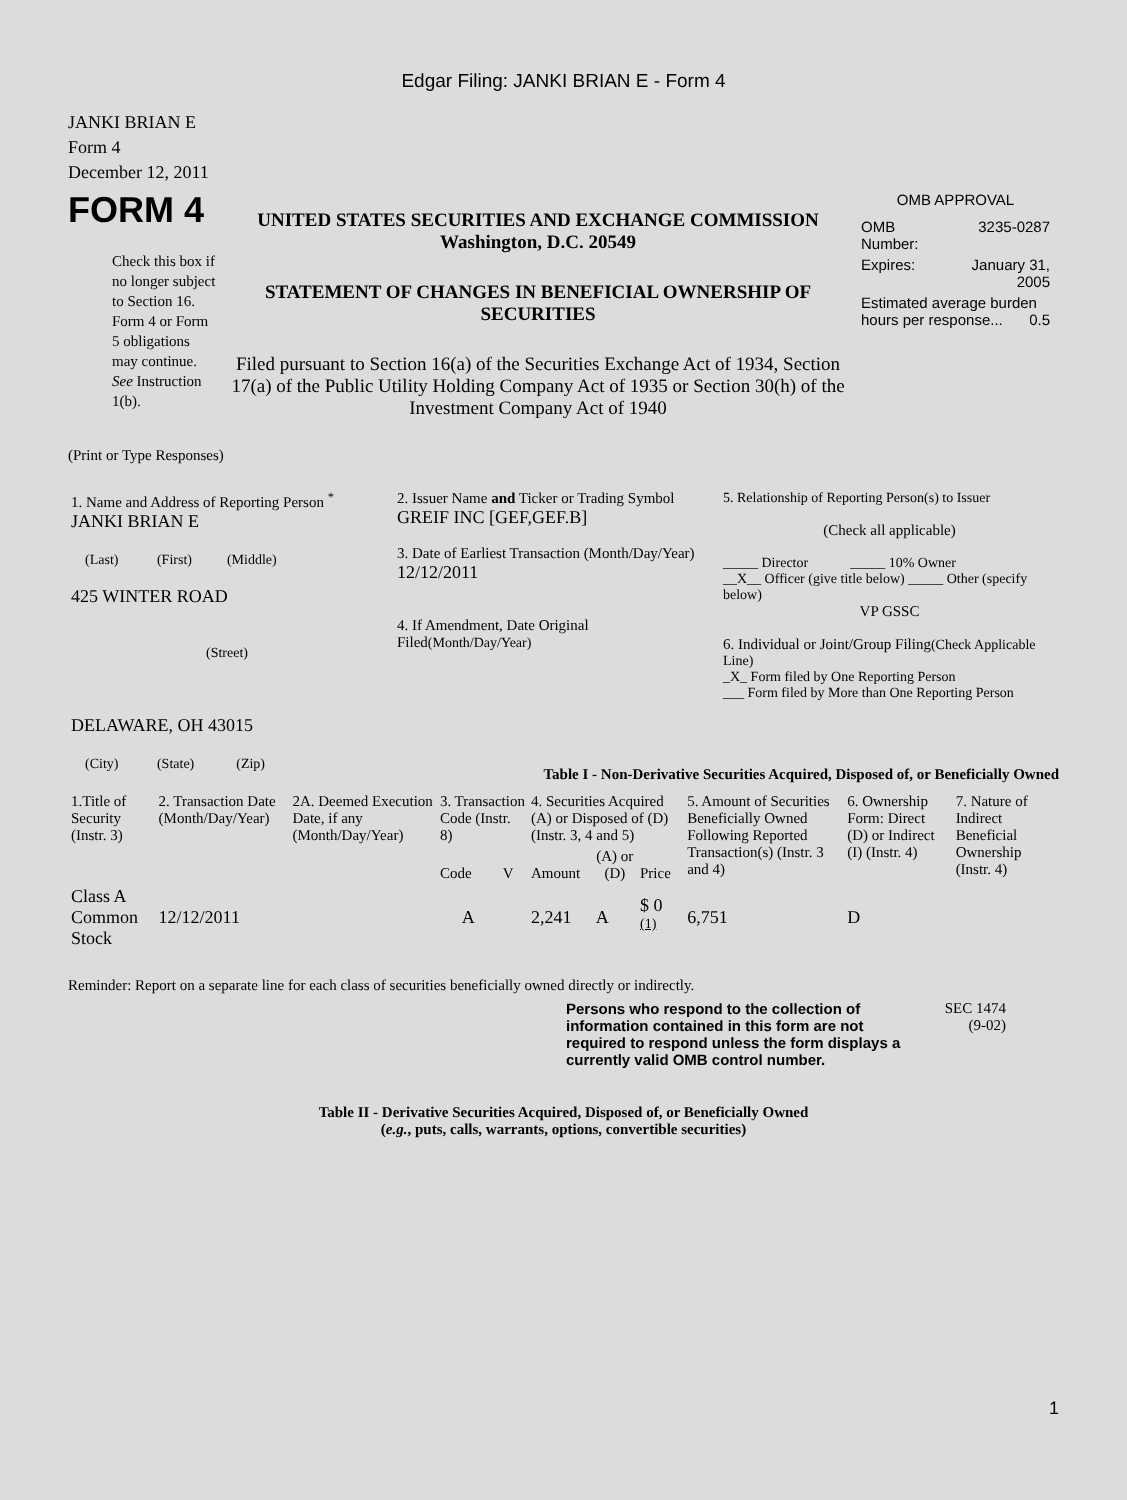Edgar Filing: JANKI BRIAN E - Form 4
JANKI BRIAN E
Form 4
December 12, 2011
FORM 4
Check this box if no longer subject to Section 16. Form 4 or Form 5 obligations may continue. See Instruction 1(b).
UNITED STATES SECURITIES AND EXCHANGE COMMISSION
Washington, D.C. 20549
STATEMENT OF CHANGES IN BENEFICIAL OWNERSHIP OF SECURITIES
Filed pursuant to Section 16(a) of the Securities Exchange Act of 1934, Section 17(a) of the Public Utility Holding Company Act of 1935 or Section 30(h) of the Investment Company Act of 1940
OMB APPROVAL
| OMB Number: | 3235-0287 |
| Expires: | January 31, 2005 |
| Estimated average burden hours per response... 0.5 | |
(Print or Type Responses)
| 1. Name and Address of Reporting Person <sup>*</sup> JANKI BRIAN E (Last) (First) (Middle) 425 WINTER ROAD (Street) DELAWARE, OH 43015 (City) (State) (Zip) | 2. Issuer Name and Ticker or Trading Symbol GREIF INC [GEF,GEF.B] 3. Date of Earliest Transaction (Month/Day/Year) 12/12/2011 4. If Amendment, Date Original Filed (Month/Day/Year) | 5. Relationship of Reporting Person(s) to Issuer (Check all applicable) _____ Director _____ 10% Owner __X__ Officer (give title below) _____ Other (specify below) VP GSSC 6. Individual or Joint/Group Filing (Check Applicable Line) _X_ Form filed by One Reporting Person ___ Form filed by More than One Reporting Person |
Table I - Non-Derivative Securities Acquired, Disposed of, or Beneficially Owned
| 1.Title of Security (Instr. 3) | 2. Transaction Date (Month/Day/Year) | 2A. Deemed Execution Date, if any (Month/Day/Year) | 3. Transaction Code (Instr. 8) | | 4. Securities Acquired (A) or Disposed of (D) (Instr. 3, 4 and 5) | | | 5. Amount of Securities Beneficially Owned Following Reported Transaction(s) (Instr. 3 and 4) | 6. Ownership Form: Direct (D) or Indirect (I) (Instr. 4) | 7. Nature of Indirect Beneficial Ownership (Instr. 4) |
| --- | --- | --- | --- | --- | --- | --- | --- | --- | --- | --- |
| | | | Code | V | Amount | (A) or (D) | Price | | | |
| Class A Common Stock | 12/12/2011 | | A | | 2,241 | A | $ 0 <sup>(1)</sup> | 6,751 | D | |
Reminder: Report on a separate line for each class of securities beneficially owned directly or indirectly.
Persons who respond to the collection of information contained in this form are not required to respond unless the form displays a currently valid OMB control number.
SEC 1474 (9-02)
Table II - Derivative Securities Acquired, Disposed of, or Beneficially Owned
(e.g., puts, calls, warrants, options, convertible securities)
1